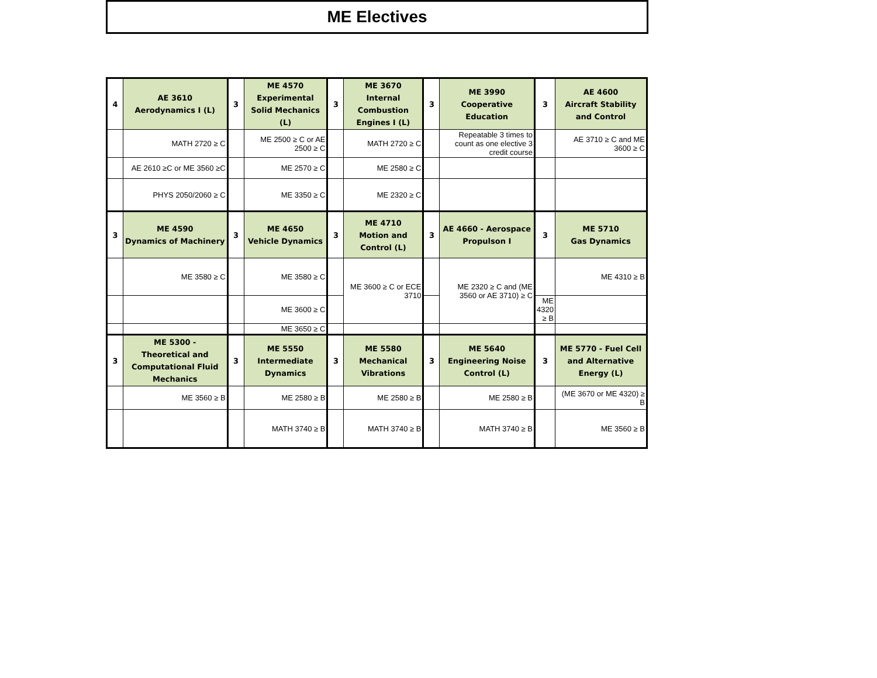ME Electives
| 4 | AE 3610 Aerodynamics I (L) | 3 | ME 4570 Experimental Solid Mechanics (L) | 3 | ME 3670 Internal Combustion Engines I (L) | 3 | ME 3990 Cooperative Education | 3 | AE 4600 Aircraft Stability and Control |
| | MATH 2720 ≥ C | | ME 2500 ≥ C or AE 2500 ≥ C | | MATH 2720 ≥ C | | Repeatable 3 times to count as one elective 3 credit course | | AE 3710 ≥ C and ME 3600 ≥ C |
| | AE 2610 ≥C or ME 3560 ≥C | | ME 2570 ≥ C | | ME 2580 ≥ C | | | | |
| | PHYS 2050/2060 ≥ C | | ME 3350 ≥ C | | ME 2320 ≥ C | | | | |
| 3 | ME 4590 Dynamics of Machinery | 3 | ME 4650 Vehicle Dynamics | 3 | ME 4710 Motion and Control (L) | 3 | AE 4660 - Aerospace Propulson I | 3 | ME 5710 Gas Dynamics |
| | ME 3580 ≥ C | | ME 3580 ≥ C | | ME 3600 ≥ C or ECE 3710 | | ME 2320 ≥ C and (ME 3560 or AE 3710) ≥ C | | ME 4310 ≥ B |
| | | | ME 3600 ≥ C | | | | | ME 4320 ≥ B | |
| | | | ME 3650 ≥ C | | | | | | |
| 3 | ME 5300 - Theoretical and Computational Fluid Mechanics | 3 | ME 5550 Intermediate Dynamics | 3 | ME 5580 Mechanical Vibrations | 3 | ME 5640 Engineering Noise Control (L) | 3 | ME 5770 - Fuel Cell and Alternative Energy (L) |
| | ME 3560 ≥ B | | ME 2580 ≥ B | | ME 2580 ≥ B | | ME 2580 ≥ B | | (ME 3670 or ME 4320) ≥ B |
| | | | MATH 3740 ≥ B | | MATH 3740 ≥ B | | MATH 3740 ≥ B | | ME 3560 ≥ B |